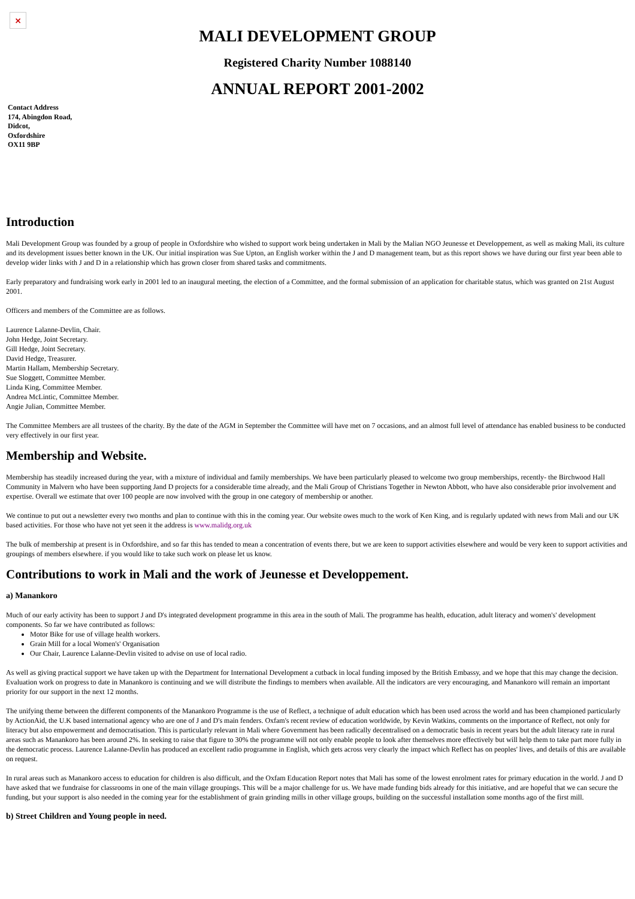×
MALI DEVELOPMENT GROUP
Registered Charity Number 1088140
ANNUAL REPORT 2001-2002
Contact Address
174, Abingdon Road,
Didcot,
Oxfordshire
OX11 9BP
Introduction
Mali Development Group was founded by a group of people in Oxfordshire who wished to support work being undertaken in Mali by the Malian NGO Jeunesse et Developpement, as well as making Mali, its culture and its development issues better known in the UK. Our initial inspiration was Sue Upton, an English worker within the J and D management team, but as this report shows we have during our first year been able to develop wider links with J and D in a relationship which has grown closer from shared tasks and commitments.
Early preparatory and fundraising work early in 2001 led to an inaugural meeting, the election of a Committee, and the formal submission of an application for charitable status, which was granted on 21st August 2001.
Officers and members of the Committee are as follows.
Laurence Lalanne-Devlin, Chair.
John Hedge, Joint Secretary.
Gill Hedge, Joint Secretary.
David Hedge, Treasurer.
Martin Hallam, Membership Secretary.
Sue Sloggett, Committee Member.
Linda King, Committee Member.
Andrea McLintic, Committee Member.
Angie Julian, Committee Member.
The Committee Members are all trustees of the charity. By the date of the AGM in September the Committee will have met on 7 occasions, and an almost full level of attendance has enabled business to be conducted very effectively in our first year.
Membership and Website.
Membership has steadily increased during the year, with a mixture of individual and family memberships. We have been particularly pleased to welcome two group memberships, recently- the Birchwood Hall Community in Malvern who have been supporting Jand D projects for a considerable time already, and the Mali Group of Christians Together in Newton Abbott, who have also considerable prior involvement and expertise. Overall we estimate that over 100 people are now involved with the group in one category of membership or another.
We continue to put out a newsletter every two months and plan to continue with this in the coming year. Our website owes much to the work of Ken King, and is regularly updated with news from Mali and our UK based activities. For those who have not yet seen it the address is www.malidg.org.uk
The bulk of membership at present is in Oxfordshire, and so far this has tended to mean a concentration of events there, but we are keen to support activities elsewhere and would be very keen to support activities and groupings of members elsewhere. if you would like to take such work on please let us know.
Contributions to work in Mali and the work of Jeunesse et Developpement.
a) Manankoro
Much of our early activity has been to support J and D's integrated development programme in this area in the south of Mali. The programme has health, education, adult literacy and women's' development components. So far we have contributed as follows:
Motor Bike for use of village health workers.
Grain Mill for a local Women's' Organisation
Our Chair, Laurence Lalanne-Devlin visited to advise on use of local radio.
As well as giving practical support we have taken up with the Department for International Development a cutback in local funding imposed by the British Embassy, and we hope that this may change the decision. Evaluation work on progress to date in Manankoro is continuing and we will distribute the findings to members when available. All the indicators are very encouraging, and Manankoro will remain an important priority for our support in the next 12 months.
The unifying theme between the different components of the Manankoro Programme is the use of Reflect, a technique of adult education which has been used across the world and has been championed particularly by ActionAid, the U.K based international agency who are one of J and D's main fenders. Oxfam's recent review of education worldwide, by Kevin Watkins, comments on the importance of Reflect, not only for literacy but also empowerment and democratisation. This is particularly relevant in Mali where Government has been radically decentralised on a democratic basis in recent years but the adult literacy rate in rural areas such as Manankoro has been around 2%. In seeking to raise that figure to 30% the programme will not only enable people to look after themselves more effectively but will help them to take part more fully in the democratic process. Laurence Lalanne-Devlin has produced an excellent radio programme in English, which gets across very clearly the impact which Reflect has on peoples' lives, and details of this are available on request.
In rural areas such as Manankoro access to education for children is also difficult, and the Oxfam Education Report notes that Mali has some of the lowest enrolment rates for primary education in the world. J and D have asked that we fundraise for classrooms in one of the main village groupings. This will be a major challenge for us. We have made funding bids already for this initiative, and are hopeful that we can secure the funding, but your support is also needed in the coming year for the establishment of grain grinding mills in other village groups, building on the successful installation some months ago of the first mill.
b) Street Children and Young people in need.